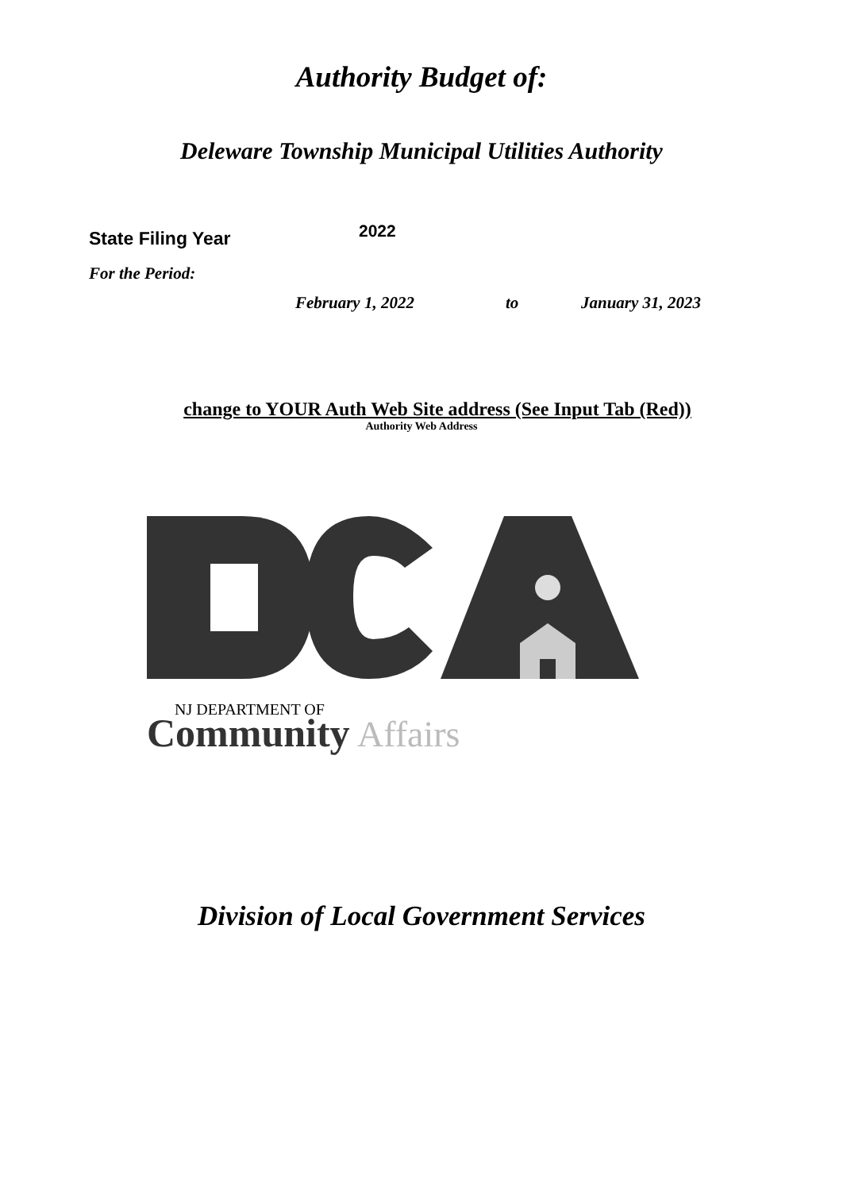Authority Budget of:
Deleware Township Municipal Utilities Authority
State Filing Year
2022
For the Period:
February 1, 2022 to January 31, 2023
change to YOUR Auth Web Site address (See Input Tab (Red))
Authority Web Address
NJ DEPARTMENT OF
Community
Affairs
Division of Local Government Services